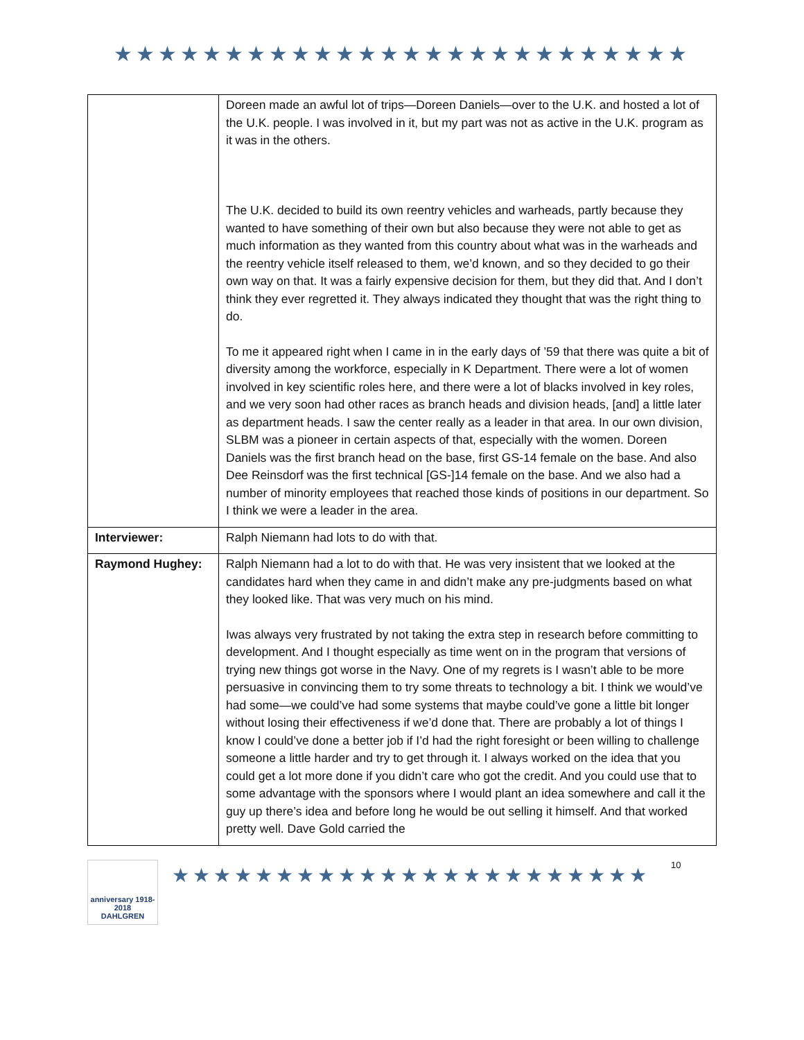★★★★★★★★★★★★★★★★★★★★★★★★★★
| | Doreen made an awful lot of trips—Doreen Daniels—over to the U.K. and hosted a lot of the U.K. people. I was involved in it, but my part was not as active in the U.K. program as it was in the others. The U.K. decided to build its own reentry vehicles and warheads, partly because they wanted to have something of their own but also because they were not able to get as much information as they wanted from this country about what was in the warheads and the reentry vehicle itself released to them, we’d known, and so they decided to go their own way on that. It was a fairly expensive decision for them, but they did that. And I don’t think they ever regretted it. They always indicated they thought that was the right thing to do. To me it appeared right when I came in in the early days of ’59 that there was quite a bit of diversity among the workforce, especially in K Department. There were a lot of women involved in key scientific roles here, and there were a lot of blacks involved in key roles, and we very soon had other races as branch heads and division heads, [and] a little later as department heads. I saw the center really as a leader in that area. In our own division, SLBM was a pioneer in certain aspects of that, especially with the women. Doreen Daniels was the first branch head on the base, first GS-14 female on the base. And also Dee Reinsdorf was the first technical [GS-]14 female on the base. And we also had a number of minority employees that reached those kinds of positions in our department. So I think we were a leader in the area. |
| Interviewer: | Ralph Niemann had lots to do with that. |
| Raymond Hughey: | Ralph Niemann had a lot to do with that. He was very insistent that we looked at the candidates hard when they came in and didn’t make any pre-judgments based on what they looked like. That was very much on his mind. Iwas always very frustrated by not taking the extra step in research before committing to development. And I thought especially as time went on in the program that versions of trying new things got worse in the Navy. One of my regrets is I wasn’t able to be more persuasive in convincing them to try some threats to technology a bit. I think we would’ve had some—we could’ve had some systems that maybe could’ve gone a little bit longer without losing their effectiveness if we’d done that. There are probably a lot of things I know I could’ve done a better job if I’d had the right foresight or been willing to challenge someone a little harder and try to get through it. I always worked on the idea that you could get a lot more done if you didn’t care who got the credit. And you could use that to some advantage with the sponsors where I would plant an idea somewhere and call it the guy up there’s idea and before long he would be out selling it himself. And that worked pretty well. Dave Gold carried the |
anniversary 1918-2018
DAHLGREN
★★★★★★★★★★★★★★★★★★★★★★★
10